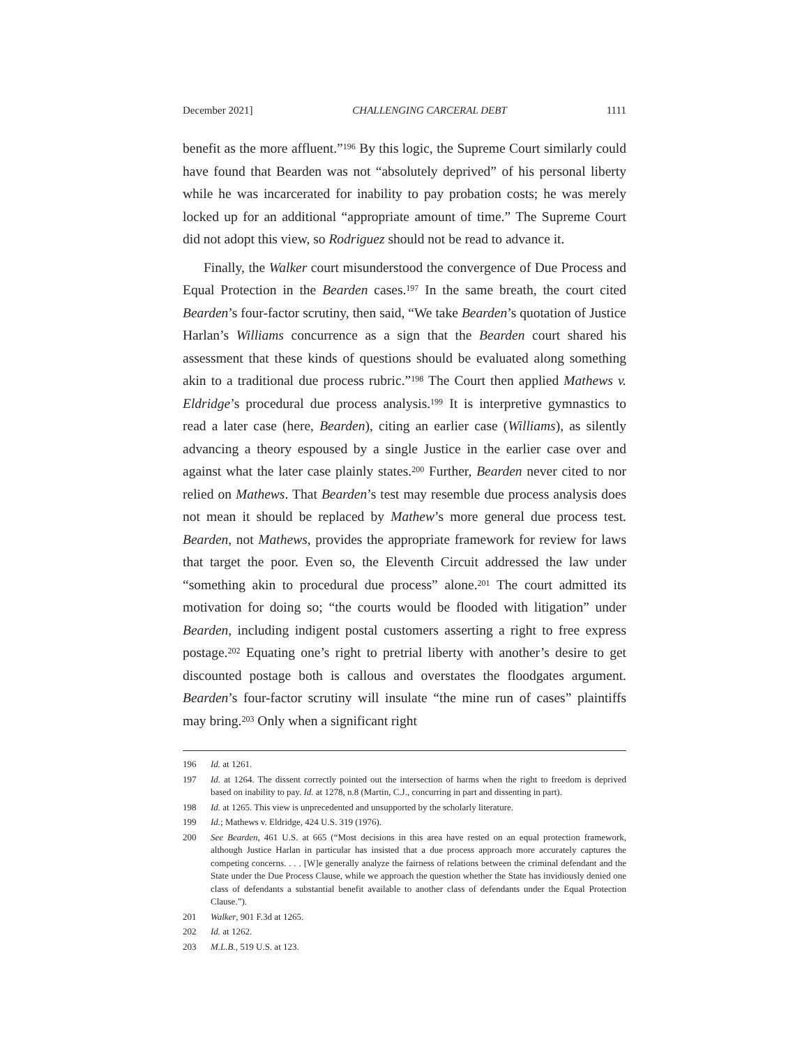December 2021] CHALLENGING CARCERAL DEBT 1111
benefit as the more affluent.”<sup>196</sup> By this logic, the Supreme Court similarly could have found that Bearden was not “absolutely deprived” of his personal liberty while he was incarcerated for inability to pay probation costs; he was merely locked up for an additional “appropriate amount of time.” The Supreme Court did not adopt this view, so Rodriguez should not be read to advance it.
Finally, the Walker court misunderstood the convergence of Due Process and Equal Protection in the Bearden cases.<sup>197</sup> In the same breath, the court cited Bearden’s four-factor scrutiny, then said, “We take Bearden’s quotation of Justice Harlan’s Williams concurrence as a sign that the Bearden court shared his assessment that these kinds of questions should be evaluated along something akin to a traditional due process rubric.”<sup>198</sup> The Court then applied Mathews v. Eldridge’s procedural due process analysis.<sup>199</sup> It is interpretive gymnastics to read a later case (here, Bearden), citing an earlier case (Williams), as silently advancing a theory espoused by a single Justice in the earlier case over and against what the later case plainly states.<sup>200</sup> Further, Bearden never cited to nor relied on Mathews. That Bearden’s test may resemble due process analysis does not mean it should be replaced by Mathew’s more general due process test. Bearden, not Mathews, provides the appropriate framework for review for laws that target the poor. Even so, the Eleventh Circuit addressed the law under “something akin to procedural due process” alone.<sup>201</sup> The court admitted its motivation for doing so; “the courts would be flooded with litigation” under Bearden, including indigent postal customers asserting a right to free express postage.<sup>202</sup> Equating one’s right to pretrial liberty with another’s desire to get discounted postage both is callous and overstates the floodgates argument. Bearden’s four-factor scrutiny will insulate “the mine run of cases” plaintiffs may bring.<sup>203</sup> Only when a significant right
196 Id. at 1261.
197 Id. at 1264. The dissent correctly pointed out the intersection of harms when the right to freedom is deprived based on inability to pay. Id. at 1278, n.8 (Martin, C.J., concurring in part and dissenting in part).
198 Id. at 1265. This view is unprecedented and unsupported by the scholarly literature.
199 Id.; Mathews v. Eldridge, 424 U.S. 319 (1976).
200 See Bearden, 461 U.S. at 665 (“Most decisions in this area have rested on an equal protection framework, although Justice Harlan in particular has insisted that a due process approach more accurately captures the competing concerns. . . . [W]e generally analyze the fairness of relations between the criminal defendant and the State under the Due Process Clause, while we approach the question whether the State has invidiously denied one class of defendants a substantial benefit available to another class of defendants under the Equal Protection Clause.”).
201 Walker, 901 F.3d at 1265.
202 Id. at 1262.
203 M.L.B., 519 U.S. at 123.